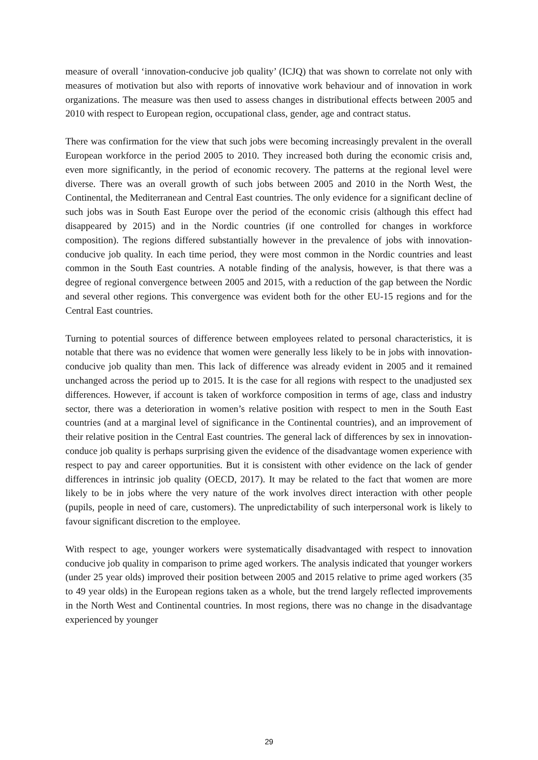measure of overall ‘innovation-conducive job quality’ (ICJQ) that was shown to correlate not only with measures of motivation but also with reports of innovative work behaviour and of innovation in work organizations. The measure was then used to assess changes in distributional effects between 2005 and 2010 with respect to European region, occupational class, gender, age and contract status.
There was confirmation for the view that such jobs were becoming increasingly prevalent in the overall European workforce in the period 2005 to 2010. They increased both during the economic crisis and, even more significantly, in the period of economic recovery. The patterns at the regional level were diverse. There was an overall growth of such jobs between 2005 and 2010 in the North West, the Continental, the Mediterranean and Central East countries. The only evidence for a significant decline of such jobs was in South East Europe over the period of the economic crisis (although this effect had disappeared by 2015) and in the Nordic countries (if one controlled for changes in workforce composition). The regions differed substantially however in the prevalence of jobs with innovation-conducive job quality. In each time period, they were most common in the Nordic countries and least common in the South East countries. A notable finding of the analysis, however, is that there was a degree of regional convergence between 2005 and 2015, with a reduction of the gap between the Nordic and several other regions. This convergence was evident both for the other EU-15 regions and for the Central East countries.
Turning to potential sources of difference between employees related to personal characteristics, it is notable that there was no evidence that women were generally less likely to be in jobs with innovation-conducive job quality than men. This lack of difference was already evident in 2005 and it remained unchanged across the period up to 2015. It is the case for all regions with respect to the unadjusted sex differences. However, if account is taken of workforce composition in terms of age, class and industry sector, there was a deterioration in women’s relative position with respect to men in the South East countries (and at a marginal level of significance in the Continental countries), and an improvement of their relative position in the Central East countries. The general lack of differences by sex in innovation-conduce job quality is perhaps surprising given the evidence of the disadvantage women experience with respect to pay and career opportunities. But it is consistent with other evidence on the lack of gender differences in intrinsic job quality (OECD, 2017). It may be related to the fact that women are more likely to be in jobs where the very nature of the work involves direct interaction with other people (pupils, people in need of care, customers). The unpredictability of such interpersonal work is likely to favour significant discretion to the employee.
With respect to age, younger workers were systematically disadvantaged with respect to innovation conducive job quality in comparison to prime aged workers. The analysis indicated that younger workers (under 25 year olds) improved their position between 2005 and 2015 relative to prime aged workers (35 to 49 year olds) in the European regions taken as a whole, but the trend largely reflected improvements in the North West and Continental countries. In most regions, there was no change in the disadvantage experienced by younger
29